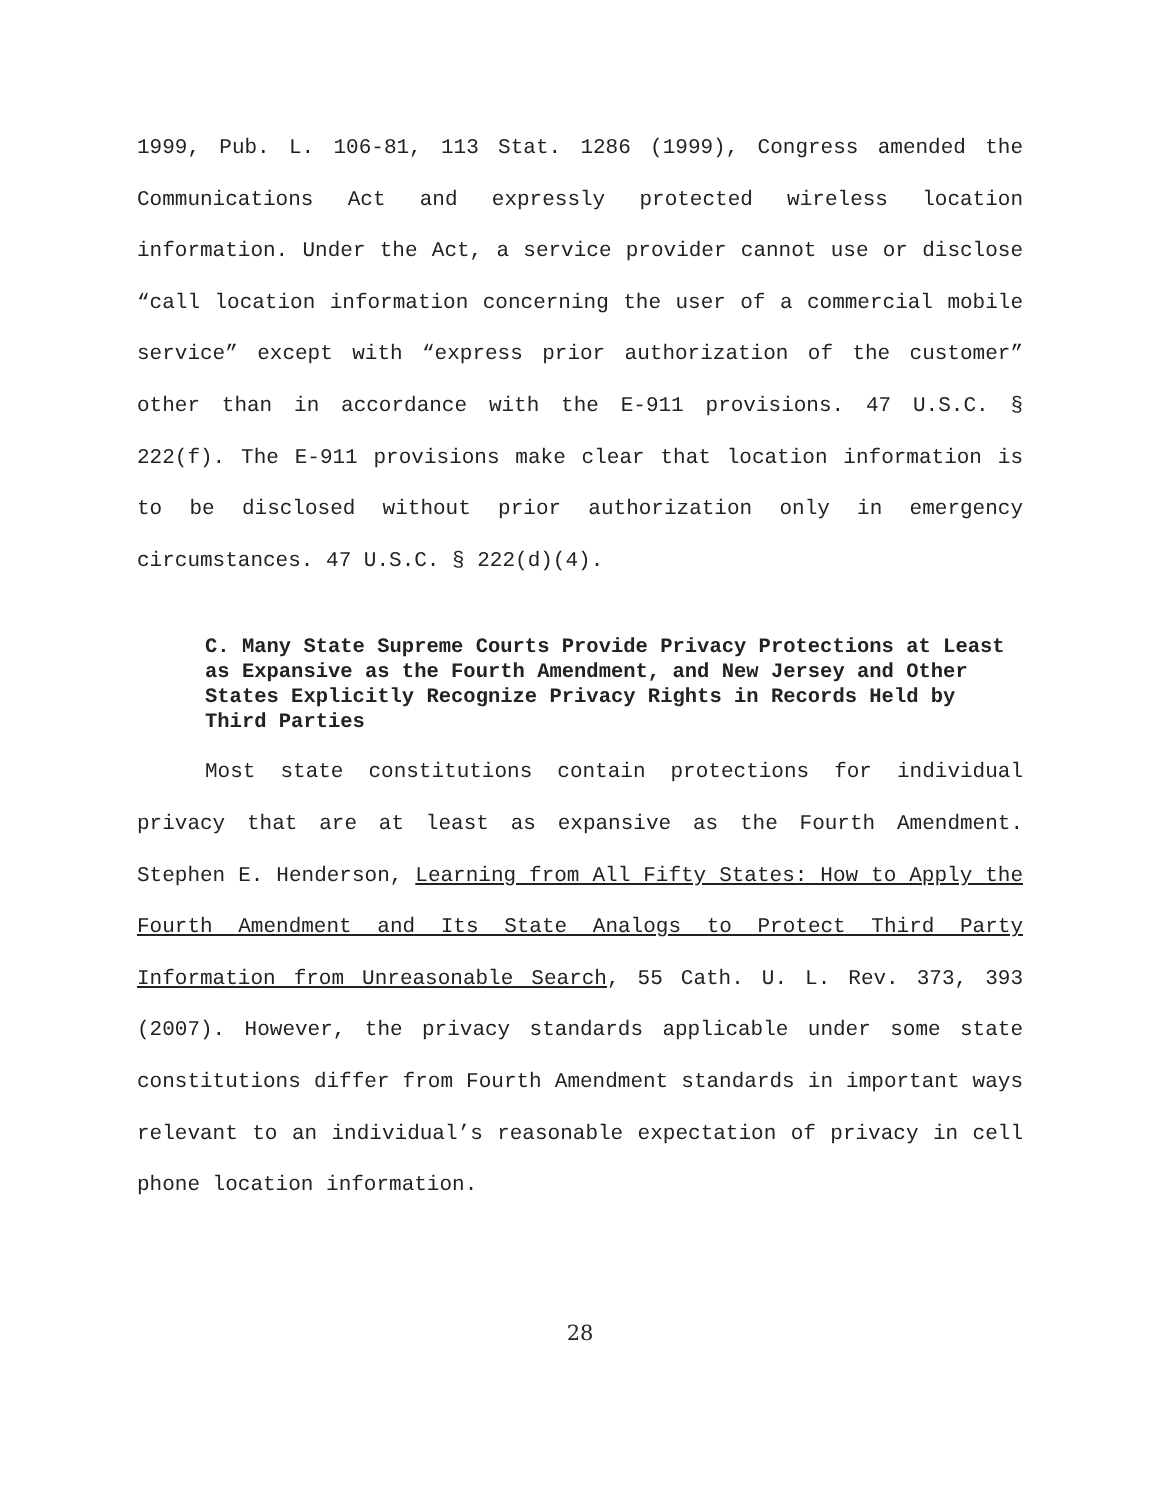1999, Pub. L. 106-81, 113 Stat. 1286 (1999), Congress amended the Communications Act and expressly protected wireless location information. Under the Act, a service provider cannot use or disclose “call location information concerning the user of a commercial mobile service” except with “express prior authorization of the customer” other than in accordance with the E-911 provisions. 47 U.S.C. § 222(f). The E-911 provisions make clear that location information is to be disclosed without prior authorization only in emergency circumstances. 47 U.S.C. § 222(d)(4).
C. Many State Supreme Courts Provide Privacy Protections at Least as Expansive as the Fourth Amendment, and New Jersey and Other States Explicitly Recognize Privacy Rights in Records Held by Third Parties
Most state constitutions contain protections for individual privacy that are at least as expansive as the Fourth Amendment. Stephen E. Henderson, Learning from All Fifty States: How to Apply the Fourth Amendment and Its State Analogs to Protect Third Party Information from Unreasonable Search, 55 Cath. U. L. Rev. 373, 393 (2007). However, the privacy standards applicable under some state constitutions differ from Fourth Amendment standards in important ways relevant to an individual’s reasonable expectation of privacy in cell phone location information.
28